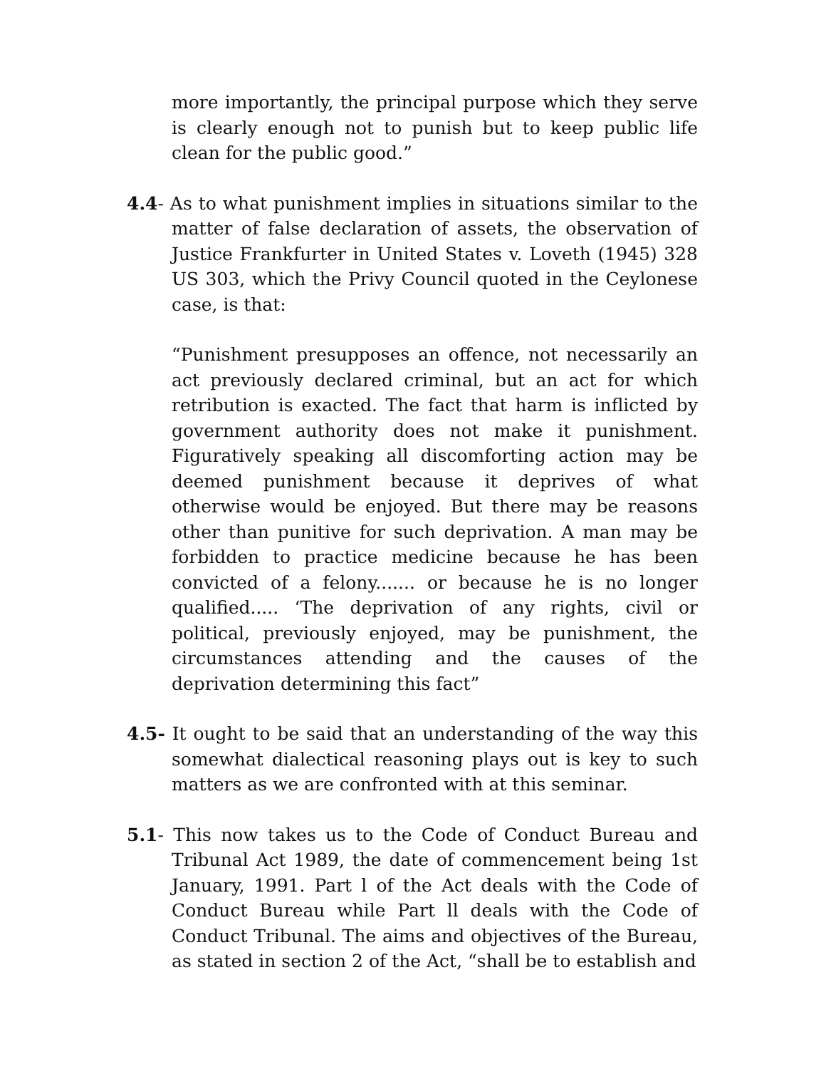more importantly, the principal purpose which they serve is clearly enough not to punish but to keep public life clean for the public good.”
4.4- As to what punishment implies in situations similar to the matter of false declaration of assets, the observation of Justice Frankfurter in United States v. Loveth (1945) 328 US 303, which the Privy Council quoted in the Ceylonese case, is that:
“Punishment presupposes an offence, not necessarily an act previously declared criminal, but an act for which retribution is exacted. The fact that harm is inflicted by government authority does not make it punishment. Figuratively speaking all discomforting action may be deemed punishment because it deprives of what otherwise would be enjoyed. But there may be reasons other than punitive for such deprivation. A man may be forbidden to practice medicine because he has been convicted of a felony....... or because he is no longer qualified..... ‘The deprivation of any rights, civil or political, previously enjoyed, may be punishment, the circumstances attending and the causes of the deprivation determining this fact”
4.5- It ought to be said that an understanding of the way this somewhat dialectical reasoning plays out is key to such matters as we are confronted with at this seminar.
5.1- This now takes us to the Code of Conduct Bureau and Tribunal Act 1989, the date of commencement being 1st January, 1991. Part l of the Act deals with the Code of Conduct Bureau while Part ll deals with the Code of Conduct Tribunal. The aims and objectives of the Bureau, as stated in section 2 of the Act, “shall be to establish and